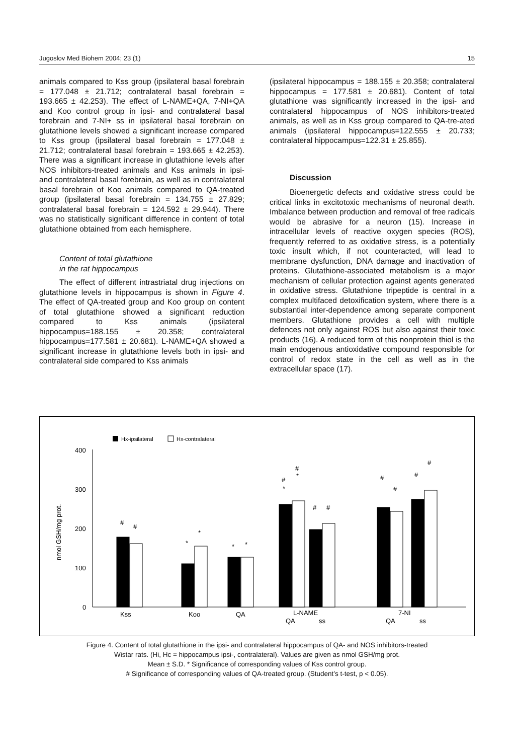Jugoslov Med Biohem 2004; 23 (1) 15
animals compared to Kss group (ipsilateral basal forebrain = 177.048 ± 21.712; contralateral basal forebrain = 193.665 ± 42.253). The effect of L-NAME+QA, 7-NI+QA and Koo control group in ipsi- and contralateral basal forebrain and 7-NI+ ss in ipsilateral basal forebrain on glutathione levels showed a significant increase compared to Kss group (ipsilateral basal forebrain = 177.048 ± 21.712; contralateral basal forebrain = 193.665 ± 42.253). There was a significant increase in glutathione levels after NOS inhibitors-treated animals and Kss animals in ipsi- and contralateral basal forebrain, as well as in contralateral basal forebrain of Koo animals compared to QA-treated group (ipsilateral basal forebrain = 134.755 ± 27.829; contralateral basal forebrain = 124.592 ± 29.944). There was no statistically significant difference in content of total glutathione obtained from each hemisphere.
Content of total glutathione
in the rat hippocampus
The effect of different intrastriatal drug injections on glutathione levels in hippocampus is shown in Figure 4. The effect of QA-treated group and Koo group on content of total glutathione showed a significant reduction compared to Kss animals (ipsilateral hippocampus=188.155 ± 20.358; contralateral hippocampus=177.581 ± 20.681). L-NAME+QA showed a significant increase in glutathione levels both in ipsi- and contralateral side compared to Kss animals
(ipsilateral hippocampus = 188.155 ± 20.358; contralateral hippocampus = 177.581 ± 20.681). Content of total glutathione was significantly increased in the ipsi- and contralateral hippocampus of NOS inhibitors-treated animals, as well as in Kss group compared to QA-tre-ated animals (ipsilateral hippocampus=122.555 ± 20.733; contralateral hippocampus=122.31 ± 25.855).
Discussion
Bioenergetic defects and oxidative stress could be critical links in excitotoxic mechanisms of neuronal death. Imbalance between production and removal of free radicals would be abrasive for a neuron (15). Increase in intracellular levels of reactive oxygen species (ROS), frequently referred to as oxidative stress, is a potentially toxic insult which, if not counteracted, will lead to membrane dysfunction, DNA damage and inactivation of proteins. Glutathione-associated metabolism is a major mechanism of cellular protection against agents generated in oxidative stress. Glutathione tripeptide is central in a complex multifaced detoxification system, where there is a substantial inter-dependence among separate component members. Glutathione provides a cell with multiple defences not only against ROS but also against their toxic products (16). A reduced form of this nonprotein thiol is the main endogenous antioxidative compound responsible for control of redox state in the cell as well as in the extracellular space (17).
Hx-ipsilateral
Hx-contralateral
nmol GSH/mg prot.
400
300
200
100
0
#
#
*
*
*
*
#
*
#
*
#
#
#
#
#
#
Kss
Koo
QA
L-NAME
QA
ss
7-NI
QA
ss
Figure 4. Content of total glutathione in the ipsi- and contralateral hippocampus of QA- and NOS inhibitors-treated
Wistar rats. (Hi, Hc = hippocampus ipsi-, contralateral). Values are given as nmol GSH/mg prot.
Mean ± S.D. * Significance of corresponding values of Kss control group.
# Significance of corresponding values of QA-treated group. (Student’s t-test, p < 0.05).